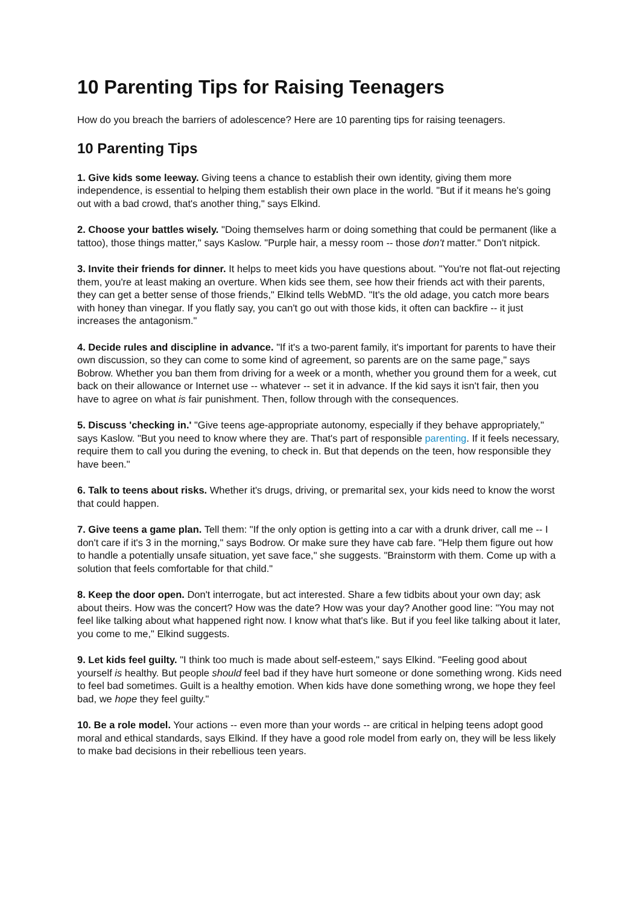10 Parenting Tips for Raising Teenagers
How do you breach the barriers of adolescence? Here are 10 parenting tips for raising teenagers.
10 Parenting Tips
1. Give kids some leeway. Giving teens a chance to establish their own identity, giving them more independence, is essential to helping them establish their own place in the world. "But if it means he's going out with a bad crowd, that's another thing," says Elkind.
2. Choose your battles wisely. "Doing themselves harm or doing something that could be permanent (like a tattoo), those things matter," says Kaslow. "Purple hair, a messy room -- those don't matter." Don't nitpick.
3. Invite their friends for dinner. It helps to meet kids you have questions about. "You're not flat-out rejecting them, you're at least making an overture. When kids see them, see how their friends act with their parents, they can get a better sense of those friends," Elkind tells WebMD. "It's the old adage, you catch more bears with honey than vinegar. If you flatly say, you can't go out with those kids, it often can backfire -- it just increases the antagonism."
4. Decide rules and discipline in advance. "If it's a two-parent family, it's important for parents to have their own discussion, so they can come to some kind of agreement, so parents are on the same page," says Bobrow. Whether you ban them from driving for a week or a month, whether you ground them for a week, cut back on their allowance or Internet use -- whatever -- set it in advance. If the kid says it isn't fair, then you have to agree on what is fair punishment. Then, follow through with the consequences.
5. Discuss 'checking in.' "Give teens age-appropriate autonomy, especially if they behave appropriately," says Kaslow. "But you need to know where they are. That's part of responsible parenting. If it feels necessary, require them to call you during the evening, to check in. But that depends on the teen, how responsible they have been."
6. Talk to teens about risks. Whether it's drugs, driving, or premarital sex, your kids need to know the worst that could happen.
7. Give teens a game plan. Tell them: "If the only option is getting into a car with a drunk driver, call me -- I don't care if it's 3 in the morning," says Bodrow. Or make sure they have cab fare. "Help them figure out how to handle a potentially unsafe situation, yet save face," she suggests. "Brainstorm with them. Come up with a solution that feels comfortable for that child."
8. Keep the door open. Don't interrogate, but act interested. Share a few tidbits about your own day; ask about theirs. How was the concert? How was the date? How was your day? Another good line: "You may not feel like talking about what happened right now. I know what that's like. But if you feel like talking about it later, you come to me," Elkind suggests.
9. Let kids feel guilty. "I think too much is made about self-esteem," says Elkind. "Feeling good about yourself is healthy. But people should feel bad if they have hurt someone or done something wrong. Kids need to feel bad sometimes. Guilt is a healthy emotion. When kids have done something wrong, we hope they feel bad, we hope they feel guilty."
10. Be a role model. Your actions -- even more than your words -- are critical in helping teens adopt good moral and ethical standards, says Elkind. If they have a good role model from early on, they will be less likely to make bad decisions in their rebellious teen years.